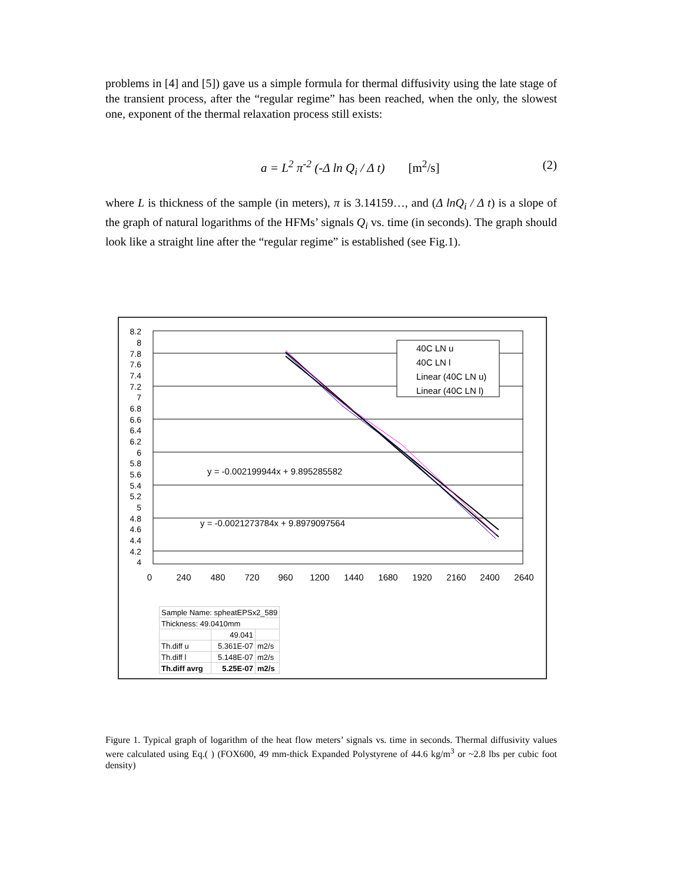problems in [4] and [5]) gave us a simple formula for thermal diffusivity using the late stage of the transient process, after the “regular regime” has been reached, when the only, the slowest one, exponent of the thermal relaxation process still exists:
a = L<sup>2</sup> π<sup>-2</sup> (-Δ ln Q<sub>i</sub> / Δ t) [m<sup>2</sup>/s] (2)
where L is thickness of the sample (in meters), π is 3.14159…, and (Δ lnQ<sub>i</sub> / Δ t) is a slope of the graph of natural logarithms of the HFMs’ signals Q<sub>i</sub> vs. time (in seconds). The graph should look like a straight line after the “regular regime” is established (see Fig.1).
y = -0.002199944x + 9.895285582
y = -0.0021273784x + 9.8979097564
40C LN u
40C LN l
Linear (40C LN u)
Linear (40C LN l)
8.2
8
7.8
7.6
7.4
7.2
7
6.8
6.6
6.4
6.2
6
5.8
5.6
5.4
5.2
5
4.8
4.6
4.4
4.2
4
0
240
480
720
960
1200
1440
1680
1920
2160
2400
2640
| Sample Name: spheatEPSx2_589 | | |
| Thickness: 49.0410mm | | |
| | 49.041 | |
| Th.diff u | 5.361E-07 | m2/s |
| Th.diff l | 5.148E-07 | m2/s |
| Th.diff avrg | 5.25E-07 | m2/s |
Figure 1. Typical graph of logarithm of the heat flow meters’ signals vs. time in seconds. Thermal diffusivity values were calculated using Eq.( ) (FOX600, 49 mm-thick Expanded Polystyrene of 44.6 kg/m<sup>3</sup> or ~2.8 lbs per cubic foot density)